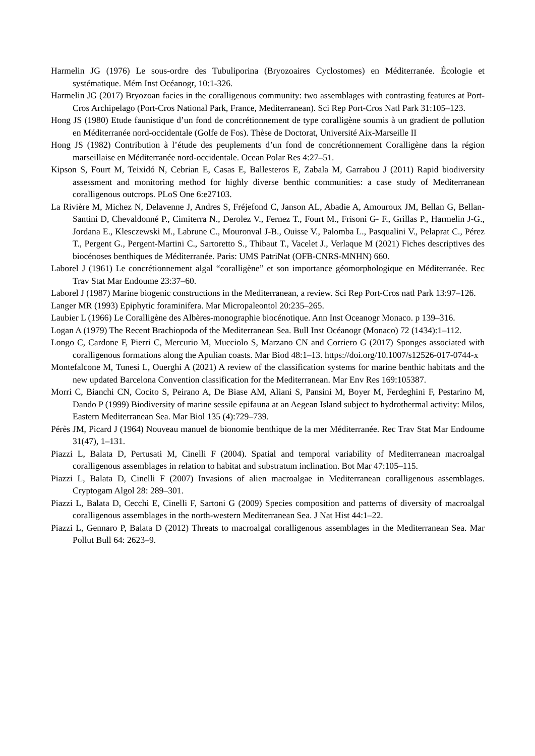Harmelin JG (1976) Le sous-ordre des Tubuliporina (Bryozoaires Cyclostomes) en Méditerranée. Écologie et systématique. Mém Inst Océanogr, 10:1-326.
Harmelin JG (2017) Bryozoan facies in the coralligenous community: two assemblages with contrasting features at Port-Cros Archipelago (Port-Cros National Park, France, Mediterranean). Sci Rep Port-Cros Natl Park 31:105–123.
Hong JS (1980) Etude faunistique d’un fond de concrétionnement de type coralligène soumis à un gradient de pollution en Méditerranée nord-occidentale (Golfe de Fos). Thèse de Doctorat, Université Aix-Marseille II
Hong JS (1982) Contribution à l’étude des peuplements d’un fond de concrétionnement Coralligène dans la région marseillaise en Méditerranée nord-occidentale. Ocean Polar Res 4:27–51.
Kipson S, Fourt M, Teixidó N, Cebrian E, Casas E, Ballesteros E, Zabala M, Garrabou J (2011) Rapid biodiversity assessment and monitoring method for highly diverse benthic communities: a case study of Mediterranean coralligenous outcrops. PLoS One 6:e27103.
La Rivière M, Michez N, Delavenne J, Andres S, Fréjefond C, Janson AL, Abadie A, Amouroux JM, Bellan G, Bellan-Santini D, Chevaldonné P., Cimiterra N., Derolez V., Fernez T., Fourt M., Frisoni G- F., Grillas P., Harmelin J-G., Jordana E., Klesczewski M., Labrune C., Mouronval J-B., Ouisse V., Palomba L., Pasqualini V., Pelaprat C., Pérez T., Pergent G., Pergent-Martini C., Sartoretto S., Thibaut T., Vacelet J., Verlaque M (2021) Fiches descriptives des biocénoses benthiques de Méditerranée. Paris: UMS PatriNat (OFB-CNRS-MNHN) 660.
Laborel J (1961) Le concrétionnement algal “coralligène” et son importance géomorphologique en Méditerranée. Rec Trav Stat Mar Endoume 23:37–60.
Laborel J (1987) Marine biogenic constructions in the Mediterranean, a review. Sci Rep Port-Cros natl Park 13:97–126.
Langer MR (1993) Epiphytic foraminifera. Mar Micropaleontol 20:235–265.
Laubier L (1966) Le Coralligène des Albères-monographie biocénotique. Ann Inst Oceanogr Monaco. p 139–316.
Logan A (1979) The Recent Brachiopoda of the Mediterranean Sea. Bull Inst Océanogr (Monaco) 72 (1434):1–112.
Longo C, Cardone F, Pierri C, Mercurio M, Mucciolo S, Marzano CN and Corriero G (2017) Sponges associated with coralligenous formations along the Apulian coasts. Mar Biod 48:1–13. https://doi.org/10.1007/s12526-017-0744-x
Montefalcone M, Tunesi L, Ouerghi A (2021) A review of the classification systems for marine benthic habitats and the new updated Barcelona Convention classification for the Mediterranean. Mar Env Res 169:105387.
Morri C, Bianchi CN, Cocito S, Peirano A, De Biase AM, Aliani S, Pansini M, Boyer M, Ferdeghini F, Pestarino M, Dando P (1999) Biodiversity of marine sessile epifauna at an Aegean Island subject to hydrothermal activity: Milos, Eastern Mediterranean Sea. Mar Biol 135 (4):729–739.
Pérès JM, Picard J (1964) Nouveau manuel de bionomie benthique de la mer Méditerranée. Rec Trav Stat Mar Endoume 31(47), 1–131.
Piazzi L, Balata D, Pertusati M, Cinelli F (2004). Spatial and temporal variability of Mediterranean macroalgal coralligenous assemblages in relation to habitat and substratum inclination. Bot Mar 47:105–115.
Piazzi L, Balata D, Cinelli F (2007) Invasions of alien macroalgae in Mediterranean coralligenous assemblages. Cryptogam Algol 28: 289–301.
Piazzi L, Balata D, Cecchi E, Cinelli F, Sartoni G (2009) Species composition and patterns of diversity of macroalgal coralligenous assemblages in the north-western Mediterranean Sea. J Nat Hist 44:1–22.
Piazzi L, Gennaro P, Balata D (2012) Threats to macroalgal coralligenous assemblages in the Mediterranean Sea. Mar Pollut Bull 64: 2623–9.